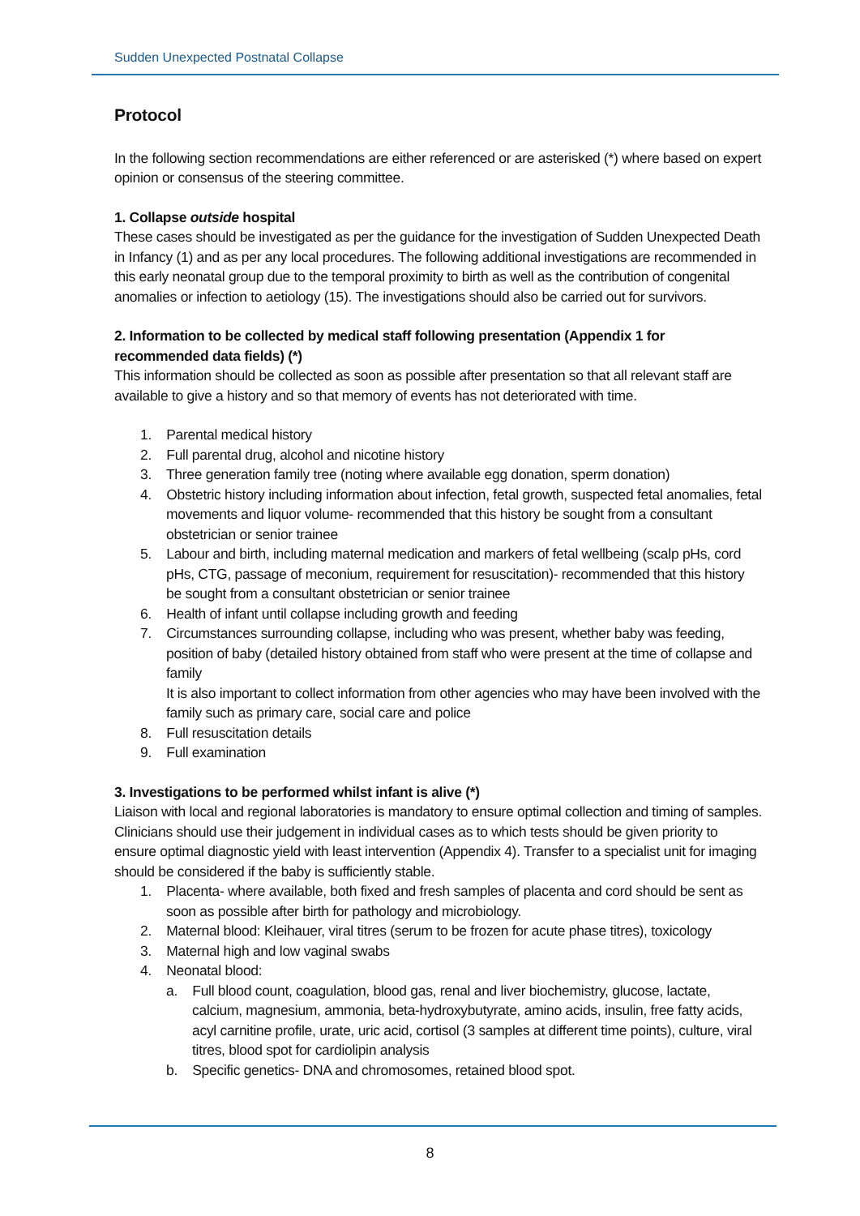Sudden Unexpected Postnatal Collapse
Protocol
In the following section recommendations are either referenced or are asterisked (*) where based on expert opinion or consensus of the steering committee.
1. Collapse outside hospital
These cases should be investigated as per the guidance for the investigation of Sudden Unexpected Death in Infancy (1) and as per any local procedures. The following additional investigations are recommended in this early neonatal group due to the temporal proximity to birth as well as the contribution of congenital anomalies or infection to aetiology (15). The investigations should also be carried out for survivors.
2. Information to be collected by medical staff following presentation (Appendix 1 for recommended data fields) (*)
This information should be collected as soon as possible after presentation so that all relevant staff are available to give a history and so that memory of events has not deteriorated with time.
1. Parental medical history
2. Full parental drug, alcohol and nicotine history
3. Three generation family tree (noting where available egg donation, sperm donation)
4. Obstetric history including information about infection, fetal growth, suspected fetal anomalies, fetal movements and liquor volume- recommended that this history be sought from a consultant obstetrician or senior trainee
5. Labour and birth, including maternal medication and markers of fetal wellbeing (scalp pHs, cord pHs, CTG, passage of meconium, requirement for resuscitation)- recommended that this history be sought from a consultant obstetrician or senior trainee
6. Health of infant until collapse including growth and feeding
7. Circumstances surrounding collapse, including who was present, whether baby was feeding, position of baby (detailed history obtained from staff who were present at the time of collapse and family
It is also important to collect information from other agencies who may have been involved with the family such as primary care, social care and police
8. Full resuscitation details
9. Full examination
3. Investigations to be performed whilst infant is alive (*)
Liaison with local and regional laboratories is mandatory to ensure optimal collection and timing of samples. Clinicians should use their judgement in individual cases as to which tests should be given priority to ensure optimal diagnostic yield with least intervention (Appendix 4). Transfer to a specialist unit for imaging should be considered if the baby is sufficiently stable.
1. Placenta- where available, both fixed and fresh samples of placenta and cord should be sent as soon as possible after birth for pathology and microbiology.
2. Maternal blood: Kleihauer, viral titres (serum to be frozen for acute phase titres), toxicology
3. Maternal high and low vaginal swabs
4. Neonatal blood:
a. Full blood count, coagulation, blood gas, renal and liver biochemistry, glucose, lactate, calcium, magnesium, ammonia, beta-hydroxybutyrate, amino acids, insulin, free fatty acids, acyl carnitine profile, urate, uric acid, cortisol (3 samples at different time points), culture, viral titres, blood spot for cardiolipin analysis
b. Specific genetics- DNA and chromosomes, retained blood spot.
8